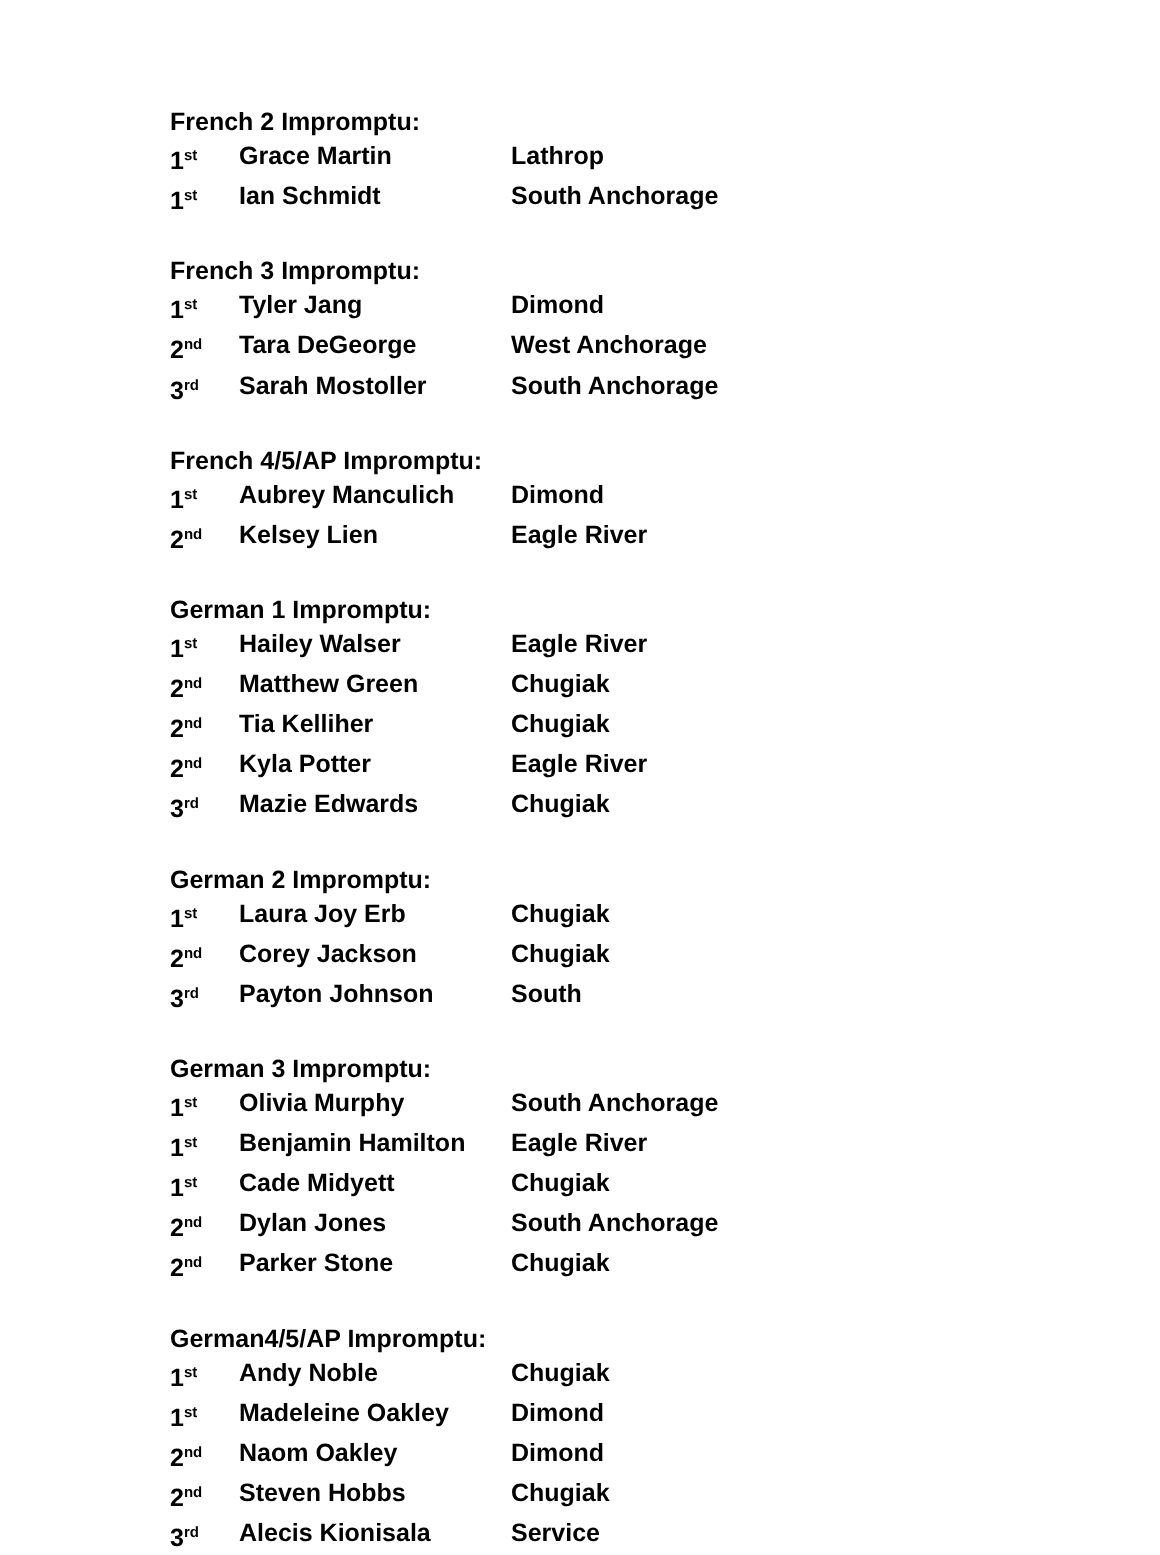French 2 Impromptu:
1<sup>st</sup> Grace Martin Lathrop
1<sup>st</sup> Ian Schmidt South Anchorage
French 3 Impromptu:
1<sup>st</sup> Tyler Jang Dimond
2<sup>nd</sup> Tara DeGeorge West Anchorage
3<sup>rd</sup> Sarah Mostoller South Anchorage
French 4/5/AP Impromptu:
1<sup>st</sup> Aubrey Manculich Dimond
2<sup>nd</sup> Kelsey Lien Eagle River
German 1 Impromptu:
1<sup>st</sup> Hailey Walser Eagle River
2<sup>nd</sup> Matthew Green Chugiak
2<sup>nd</sup> Tia Kelliher Chugiak
2<sup>nd</sup> Kyla Potter Eagle River
3<sup>rd</sup> Mazie Edwards Chugiak
German 2 Impromptu:
1<sup>st</sup> Laura Joy Erb Chugiak
2<sup>nd</sup> Corey Jackson Chugiak
3<sup>rd</sup> Payton Johnson South
German 3 Impromptu:
1<sup>st</sup> Olivia Murphy South Anchorage
1<sup>st</sup> Benjamin Hamilton Eagle River
1<sup>st</sup> Cade Midyett Chugiak
2<sup>nd</sup> Dylan Jones South Anchorage
2<sup>nd</sup> Parker Stone Chugiak
German4/5/AP Impromptu:
1<sup>st</sup> Andy Noble Chugiak
1<sup>st</sup> Madeleine Oakley Dimond
2<sup>nd</sup> Naom Oakley Dimond
2<sup>nd</sup> Steven Hobbs Chugiak
3<sup>rd</sup> Alecis Kionisala Service